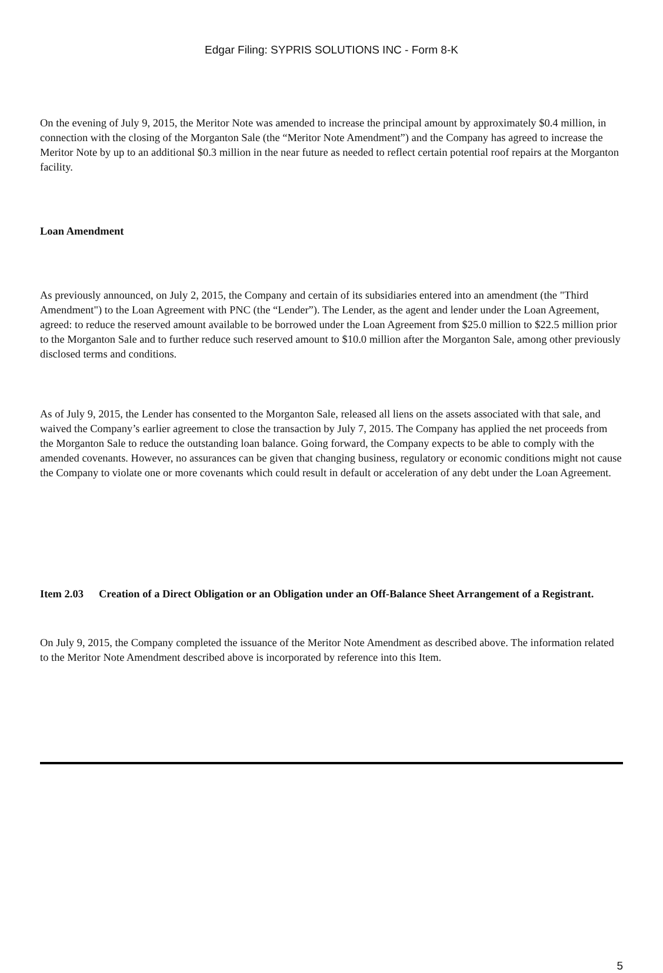Edgar Filing: SYPRIS SOLUTIONS INC - Form 8-K
On the evening of July 9, 2015, the Meritor Note was amended to increase the principal amount by approximately $0.4 million, in connection with the closing of the Morganton Sale (the “Meritor Note Amendment”) and the Company has agreed to increase the Meritor Note by up to an additional $0.3 million in the near future as needed to reflect certain potential roof repairs at the Morganton facility.
Loan Amendment
As previously announced, on July 2, 2015, the Company and certain of its subsidiaries entered into an amendment (the "Third Amendment") to the Loan Agreement with PNC (the “Lender”). The Lender, as the agent and lender under the Loan Agreement, agreed: to reduce the reserved amount available to be borrowed under the Loan Agreement from $25.0 million to $22.5 million prior to the Morganton Sale and to further reduce such reserved amount to $10.0 million after the Morganton Sale, among other previously disclosed terms and conditions.
As of July 9, 2015, the Lender has consented to the Morganton Sale, released all liens on the assets associated with that sale, and waived the Company’s earlier agreement to close the transaction by July 7, 2015. The Company has applied the net proceeds from the Morganton Sale to reduce the outstanding loan balance. Going forward, the Company expects to be able to comply with the amended covenants. However, no assurances can be given that changing business, regulatory or economic conditions might not cause the Company to violate one or more covenants which could result in default or acceleration of any debt under the Loan Agreement.
Item 2.03
Creation of a Direct Obligation or an Obligation under an Off-Balance Sheet Arrangement of a Registrant.
On July 9, 2015, the Company completed the issuance of the Meritor Note Amendment as described above. The information related to the Meritor Note Amendment described above is incorporated by reference into this Item.
5